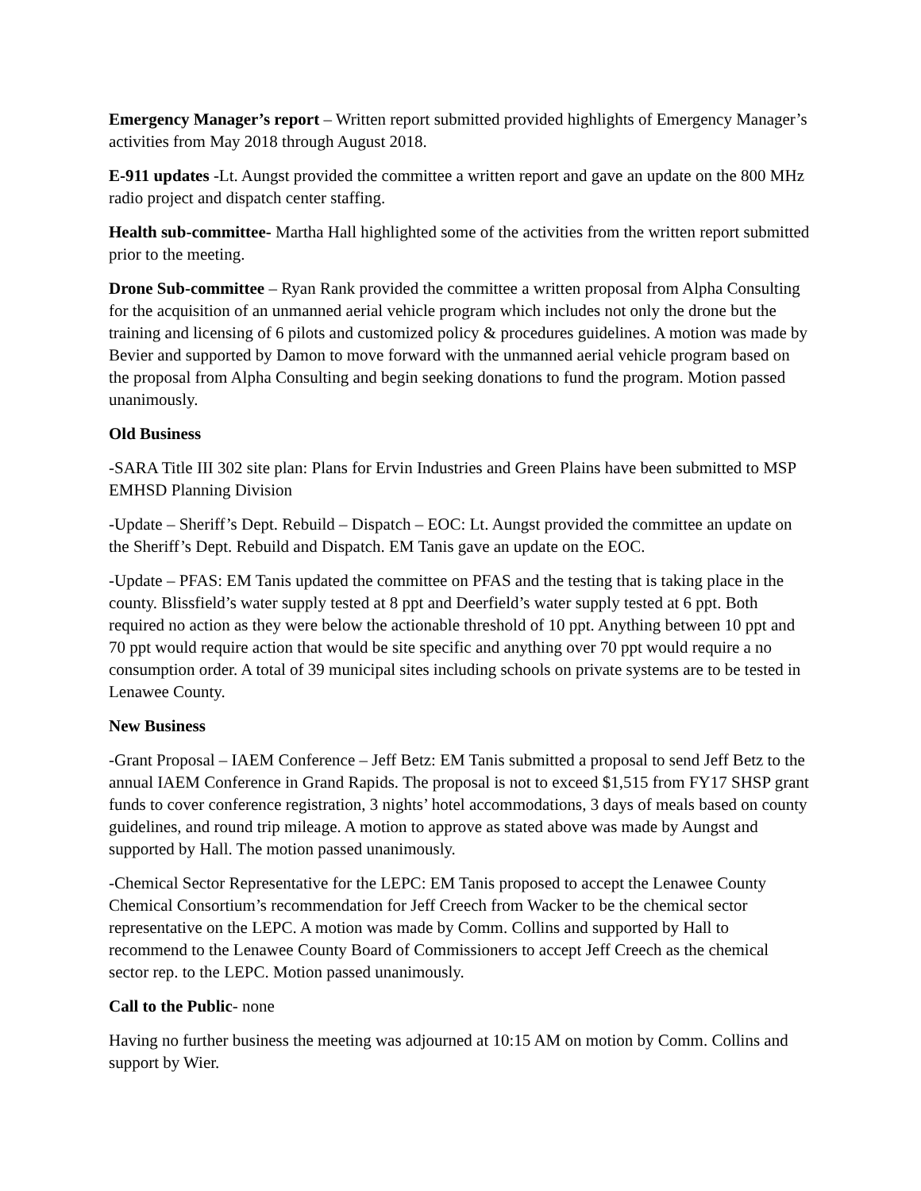Emergency Manager’s report – Written report submitted provided highlights of Emergency Manager’s activities from May 2018 through August 2018.
E-911 updates -Lt. Aungst provided the committee a written report and gave an update on the 800 MHz radio project and dispatch center staffing.
Health sub-committee- Martha Hall highlighted some of the activities from the written report submitted prior to the meeting.
Drone Sub-committee – Ryan Rank provided the committee a written proposal from Alpha Consulting for the acquisition of an unmanned aerial vehicle program which includes not only the drone but the training and licensing of 6 pilots and customized policy & procedures guidelines. A motion was made by Bevier and supported by Damon to move forward with the unmanned aerial vehicle program based on the proposal from Alpha Consulting and begin seeking donations to fund the program. Motion passed unanimously.
Old Business
-SARA Title III 302 site plan: Plans for Ervin Industries and Green Plains have been submitted to MSP EMHSD Planning Division
-Update – Sheriff’s Dept. Rebuild – Dispatch – EOC: Lt. Aungst provided the committee an update on the Sheriff’s Dept. Rebuild and Dispatch. EM Tanis gave an update on the EOC.
-Update – PFAS: EM Tanis updated the committee on PFAS and the testing that is taking place in the county. Blissfield’s water supply tested at 8 ppt and Deerfield’s water supply tested at 6 ppt. Both required no action as they were below the actionable threshold of 10 ppt. Anything between 10 ppt and 70 ppt would require action that would be site specific and anything over 70 ppt would require a no consumption order. A total of 39 municipal sites including schools on private systems are to be tested in Lenawee County.
New Business
-Grant Proposal – IAEM Conference – Jeff Betz: EM Tanis submitted a proposal to send Jeff Betz to the annual IAEM Conference in Grand Rapids. The proposal is not to exceed $1,515 from FY17 SHSP grant funds to cover conference registration, 3 nights’ hotel accommodations, 3 days of meals based on county guidelines, and round trip mileage. A motion to approve as stated above was made by Aungst and supported by Hall. The motion passed unanimously.
-Chemical Sector Representative for the LEPC: EM Tanis proposed to accept the Lenawee County Chemical Consortium’s recommendation for Jeff Creech from Wacker to be the chemical sector representative on the LEPC. A motion was made by Comm. Collins and supported by Hall to recommend to the Lenawee County Board of Commissioners to accept Jeff Creech as the chemical sector rep. to the LEPC. Motion passed unanimously.
Call to the Public- none
Having no further business the meeting was adjourned at 10:15 AM on motion by Comm. Collins and support by Wier.